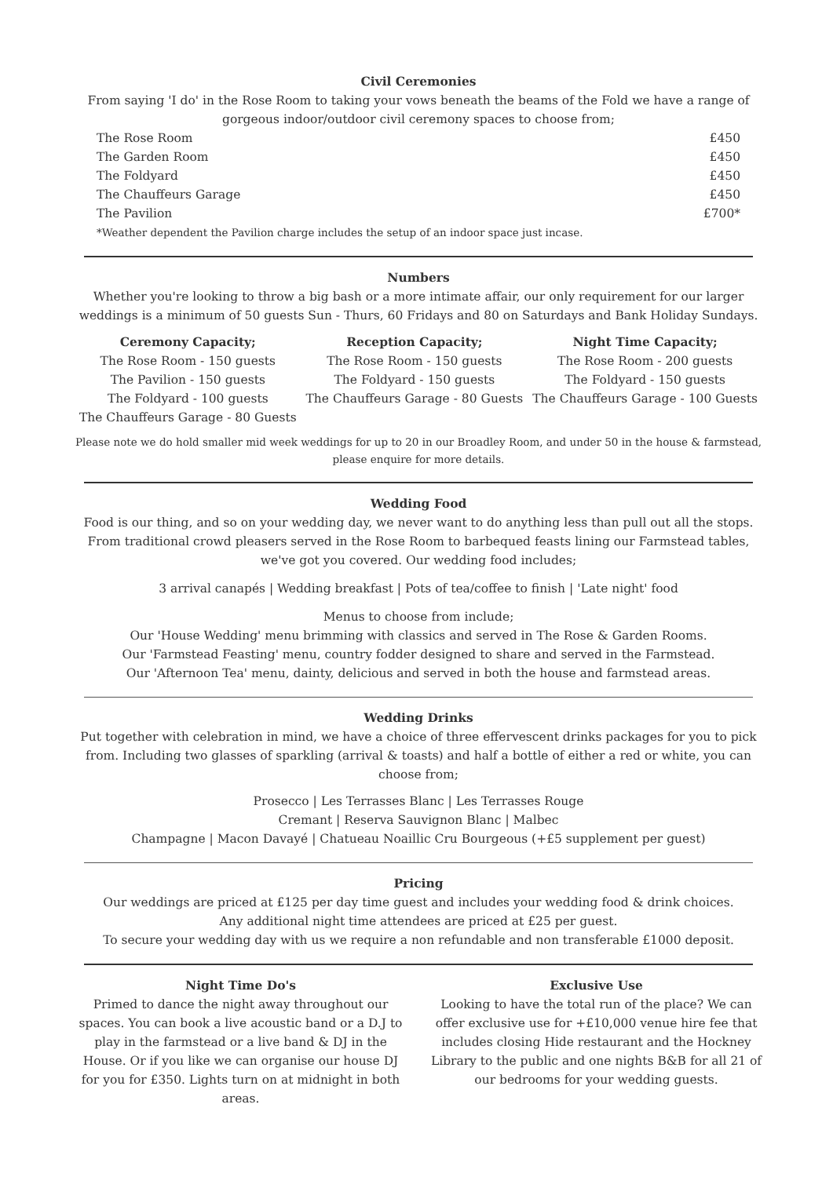Civil Ceremonies
From saying 'I do' in the Rose Room to taking your vows beneath the beams of the Fold we have a range of gorgeous indoor/outdoor civil ceremony spaces to choose from;
| The Rose Room | £450 |
| The Garden Room | £450 |
| The Foldyard | £450 |
| The Chauffeurs Garage | £450 |
| The Pavilion | £700* |
| *Weather dependent the Pavilion charge includes the setup of an indoor space just incase. | |
Numbers
Whether you're looking to throw a big bash or a more intimate affair, our only requirement for our larger weddings is a minimum of 50 guests Sun - Thurs, 60 Fridays and 80 on Saturdays and Bank Holiday Sundays.
| Ceremony Capacity; | Reception Capacity; | Night Time Capacity; |
| --- | --- | --- |
| The Rose Room - 150 guests | The Rose Room - 150 guests | The Rose Room - 200 guests |
| The Pavilion - 150 guests | The Foldyard - 150 guests | The Foldyard - 150 guests |
| The Foldyard - 100 guests | The Chauffeurs Garage - 80 Guests | The Chauffeurs Garage - 100 Guests |
| The Chauffeurs Garage - 80 Guests | | |
Please note we do hold smaller mid week weddings for up to 20 in our Broadley Room, and under 50 in the house & farmstead, please enquire for more details.
Wedding Food
Food is our thing, and so on your wedding day, we never want to do anything less than pull out all the stops. From traditional crowd pleasers served in the Rose Room to barbequed feasts lining our Farmstead tables, we've got you covered. Our wedding food includes;
3 arrival canapés | Wedding breakfast | Pots of tea/coffee to finish | 'Late night' food
Menus to choose from include;
Our 'House Wedding' menu brimming with classics and served in The Rose & Garden Rooms.
Our 'Farmstead Feasting' menu, country fodder designed to share and served in the Farmstead.
Our 'Afternoon Tea' menu, dainty, delicious and served in both the house and farmstead areas.
Wedding Drinks
Put together with celebration in mind, we have a choice of three effervescent drinks packages for you to pick from. Including two glasses of sparkling (arrival & toasts) and half a bottle of either a red or white, you can choose from;
Prosecco | Les Terrasses Blanc | Les Terrasses Rouge
Cremant | Reserva Sauvignon Blanc | Malbec
Champagne | Macon Davayé | Chatueau Noaillic Cru Bourgeous (+£5 supplement per guest)
Pricing
Our weddings are priced at £125 per day time guest and includes your wedding food & drink choices.
Any additional night time attendees are priced at £25 per guest.
To secure your wedding day with us we require a non refundable and non transferable £1000 deposit.
Night Time Do's
Primed to dance the night away throughout our spaces. You can book a live acoustic band or a D.J to play in the farmstead or a live band & DJ in the House. Or if you like we can organise our house DJ for you for £350. Lights turn on at midnight in both areas.
Exclusive Use
Looking to have the total run of the place? We can offer exclusive use for +£10,000 venue hire fee that includes closing Hide restaurant and the Hockney Library to the public and one nights B&B for all 21 of our bedrooms for your wedding guests.